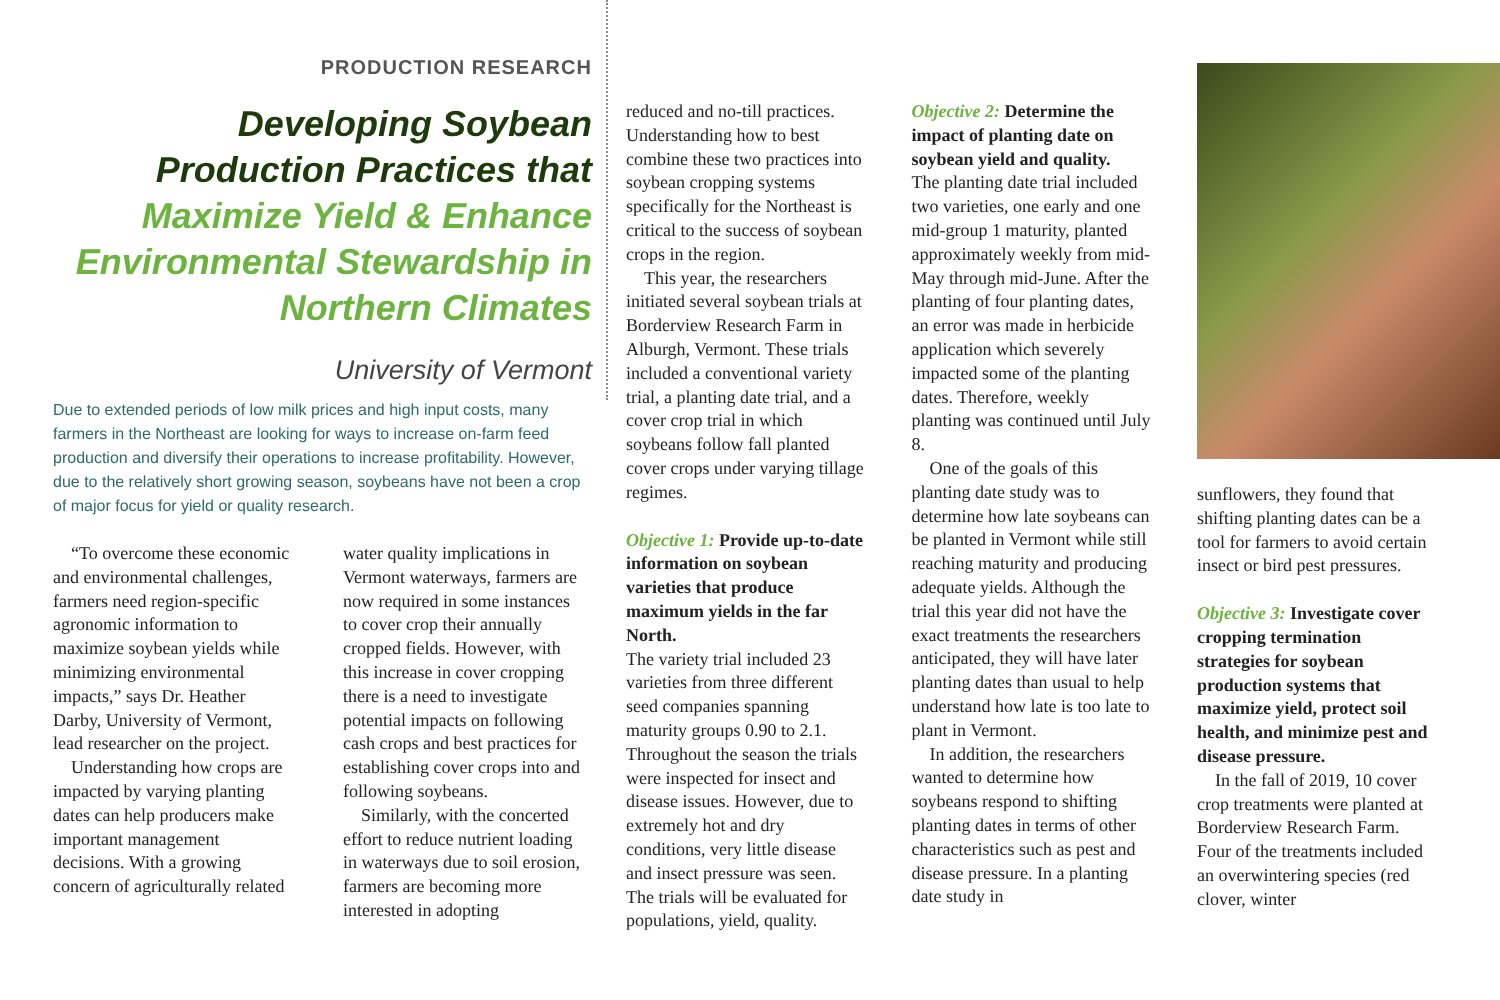PRODUCTION RESEARCH
Developing Soybean Production Practices that Maximize Yield & Enhance Environmental Stewardship in Northern Climates
University of Vermont
Due to extended periods of low milk prices and high input costs, many farmers in the Northeast are looking for ways to increase on-farm feed production and diversify their operations to increase profitability. However, due to the relatively short growing season, soybeans have not been a crop of major focus for yield or quality research.
“To overcome these economic and environmental challenges, farmers need region-specific agronomic information to maximize soybean yields while minimizing environmental impacts,” says Dr. Heather Darby, University of Vermont, lead researcher on the project.
Understanding how crops are impacted by varying planting dates can help producers make important management decisions. With a growing concern of agriculturally related
water quality implications in Vermont waterways, farmers are now required in some instances to cover crop their annually cropped fields. However, with this increase in cover cropping there is a need to investigate potential impacts on following cash crops and best practices for establishing cover crops into and following soybeans.
Similarly, with the concerted effort to reduce nutrient loading in waterways due to soil erosion, farmers are becoming more interested in adopting
reduced and no-till practices. Understanding how to best combine these two practices into soybean cropping systems specifically for the Northeast is critical to the success of soybean crops in the region.
This year, the researchers initiated several soybean trials at Borderview Research Farm in Alburgh, Vermont. These trials included a conventional variety trial, a planting date trial, and a cover crop trial in which soybeans follow fall planted cover crops under varying tillage regimes.
Objective 1: Provide up-to-date information on soybean varieties that produce maximum yields in the far North.
The variety trial included 23 varieties from three different seed companies spanning maturity groups 0.90 to 2.1. Throughout the season the trials were inspected for insect and disease issues. However, due to extremely hot and dry conditions, very little disease and insect pressure was seen. The trials will be evaluated for populations, yield, quality.
Objective 2: Determine the impact of planting date on soybean yield and quality.
The planting date trial included two varieties, one early and one mid-group 1 maturity, planted approximately weekly from mid-May through mid-June. After the planting of four planting dates, an error was made in herbicide application which severely impacted some of the planting dates. Therefore, weekly planting was continued until July 8.
One of the goals of this planting date study was to determine how late soybeans can be planted in Vermont while still reaching maturity and producing adequate yields. Although the trial this year did not have the exact treatments the researchers anticipated, they will have later planting dates than usual to help understand how late is too late to plant in Vermont.
In addition, the researchers wanted to determine how soybeans respond to shifting planting dates in terms of other characteristics such as pest and disease pressure. In a planting date study in
sunflowers, they found that shifting planting dates can be a tool for farmers to avoid certain insect or bird pest pressures.
Objective 3: Investigate cover cropping termination strategies for soybean production systems that maximize yield, protect soil health, and minimize pest and disease pressure.
In the fall of 2019, 10 cover crop treatments were planted at Borderview Research Farm. Four of the treatments included an overwintering species (red clover, winter